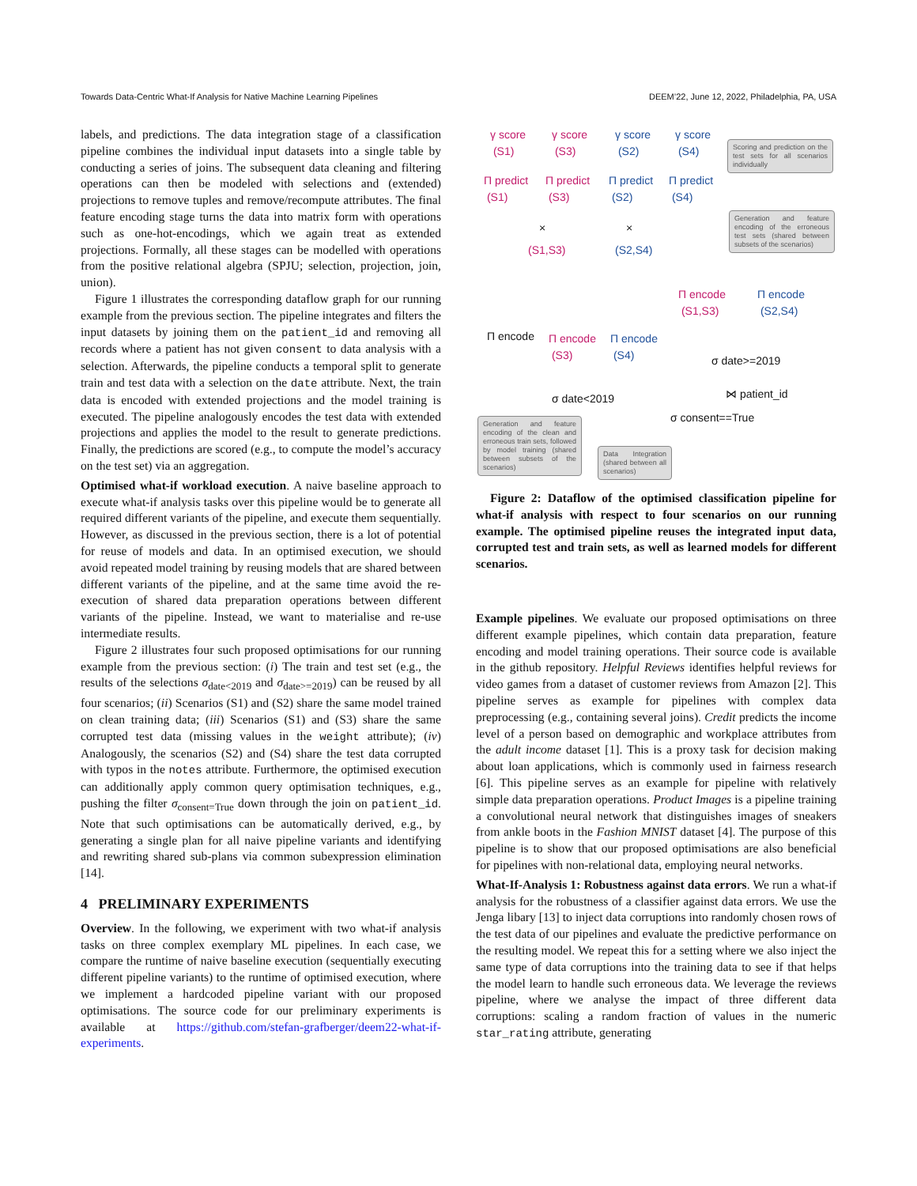Towards Data-Centric What-If Analysis for Native Machine Learning Pipelines DEEM’22, June 12, 2022, Philadelphia, PA, USA
labels, and predictions. The data integration stage of a classification pipeline combines the individual input datasets into a single table by conducting a series of joins. The subsequent data cleaning and filtering operations can then be modeled with selections and (extended) projections to remove tuples and remove/recompute attributes. The final feature encoding stage turns the data into matrix form with operations such as one-hot-encodings, which we again treat as extended projections. Formally, all these stages can be modelled with operations from the positive relational algebra (SPJU; selection, projection, join, union).
Figure 1 illustrates the corresponding dataflow graph for our running example from the previous section. The pipeline integrates and filters the input datasets by joining them on the patient_id and removing all records where a patient has not given consent to data analysis with a selection. Afterwards, the pipeline conducts a temporal split to generate train and test data with a selection on the date attribute. Next, the train data is encoded with extended projections and the model training is executed. The pipeline analogously encodes the test data with extended projections and applies the model to the result to generate predictions. Finally, the predictions are scored (e.g., to compute the model’s accuracy on the test set) via an aggregation.
Optimised what-if workload execution. A naive baseline approach to execute what-if analysis tasks over this pipeline would be to generate all required different variants of the pipeline, and execute them sequentially. However, as discussed in the previous section, there is a lot of potential for reuse of models and data. In an optimised execution, we should avoid repeated model training by reusing models that are shared between different variants of the pipeline, and at the same time avoid the re-execution of shared data preparation operations between different variants of the pipeline. Instead, we want to materialise and re-use intermediate results.
Figure 2 illustrates four such proposed optimisations for our running example from the previous section: (i) The train and test set (e.g., the results of the selections σ<sub>date<2019</sub> and σ<sub>date>=2019</sub>) can be reused by all four scenarios; (ii) Scenarios (S1) and (S2) share the same model trained on clean training data; (iii) Scenarios (S1) and (S3) share the same corrupted test data (missing values in the weight attribute); (iv) Analogously, the scenarios (S2) and (S4) share the test data corrupted with typos in the notes attribute. Furthermore, the optimised execution can additionally apply common query optimisation techniques, e.g., pushing the filter σ<sub>consent=True</sub> down through the join on patient_id. Note that such optimisations can be automatically derived, e.g., by generating a single plan for all naive pipeline variants and identifying and rewriting shared sub-plans via common subexpression elimination [14].
4 PRELIMINARY EXPERIMENTS
Overview. In the following, we experiment with two what-if analysis tasks on three complex exemplary ML pipelines. In each case, we compare the runtime of naive baseline execution (sequentially executing different pipeline variants) to the runtime of optimised execution, where we implement a hardcoded pipeline variant with our proposed optimisations. The source code for our preliminary experiments is available at https://github.com/stefan-grafberger/deem22-what-if-experiments.
γ score
(S1)
γ score
(S3)
γ score
(S2)
γ score
(S4)
Π predict
(S1)
Π predict
(S3)
Π predict
(S2)
Π predict
(S4)
× ×
(S1,S3) (S2,S4)
Π encode Π encode
(S3)
Π encode
(S4)
Π encode
(S1,S3)
Π encode
(S2,S4)
σ date>=2019
σ date<2019 ⋈ patient_id
σ consent==True
Scoring and prediction on the test sets for all scenarios individually
Generation and feature encoding of the erroneous test sets (shared between subsets of the scenarios)
Generation and feature encoding of the clean and erroneous train sets, followed by model training (shared between subsets of the scenarios)
Data Integration (shared between all scenarios)
Figure 2: Dataflow of the optimised classification pipeline for what-if analysis with respect to four scenarios on our running example. The optimised pipeline reuses the integrated input data, corrupted test and train sets, as well as learned models for different scenarios.
Example pipelines. We evaluate our proposed optimisations on three different example pipelines, which contain data preparation, feature encoding and model training operations. Their source code is available in the github repository. Helpful Reviews identifies helpful reviews for video games from a dataset of customer reviews from Amazon [2]. This pipeline serves as example for pipelines with complex data preprocessing (e.g., containing several joins). Credit predicts the income level of a person based on demographic and workplace attributes from the adult income dataset [1]. This is a proxy task for decision making about loan applications, which is commonly used in fairness research [6]. This pipeline serves as an example for pipeline with relatively simple data preparation operations. Product Images is a pipeline training a convolutional neural network that distinguishes images of sneakers from ankle boots in the Fashion MNIST dataset [4]. The purpose of this pipeline is to show that our proposed optimisations are also beneficial for pipelines with non-relational data, employing neural networks.
What-If-Analysis 1: Robustness against data errors. We run a what-if analysis for the robustness of a classifier against data errors. We use the Jenga libary [13] to inject data corruptions into randomly chosen rows of the test data of our pipelines and evaluate the predictive performance on the resulting model. We repeat this for a setting where we also inject the same type of data corruptions into the training data to see if that helps the model learn to handle such erroneous data. We leverage the reviews pipeline, where we analyse the impact of three different data corruptions: scaling a random fraction of values in the numeric star_rating attribute, generating